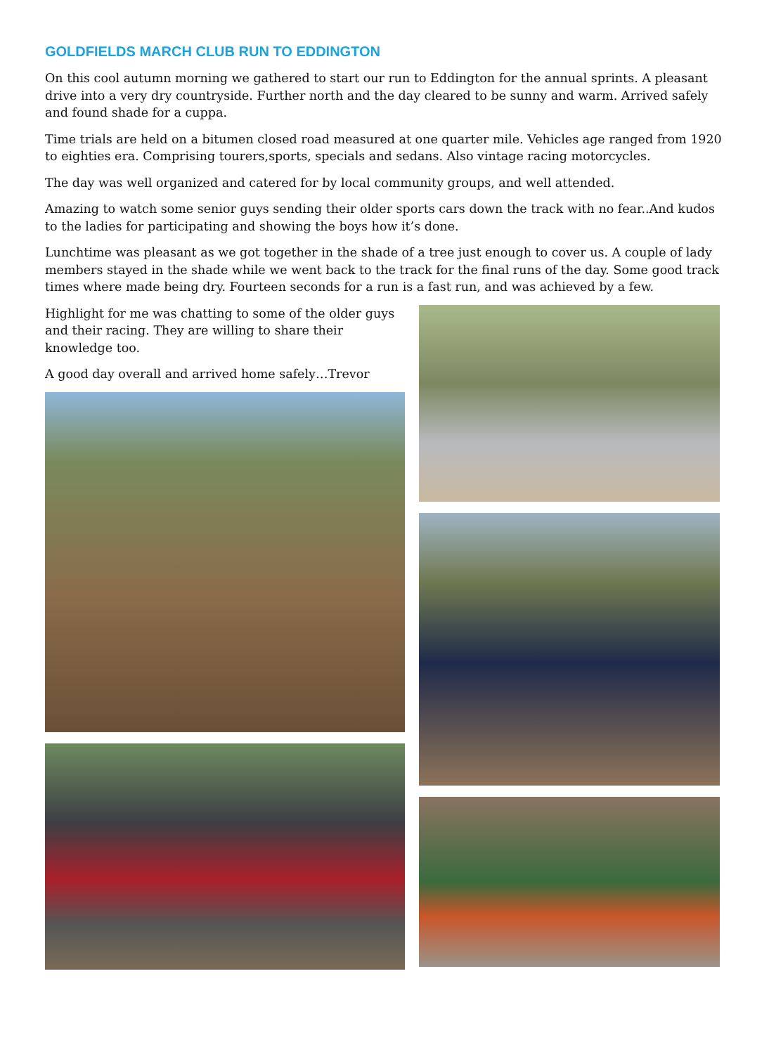GOLDFIELDS MARCH CLUB RUN TO EDDINGTON
On this cool autumn morning we gathered to start our run to Eddington for the annual sprints. A pleasant drive into a very dry countryside. Further north and the day cleared to be sunny and warm. Arrived safely and found shade for a cuppa.
Time trials are held on a bitumen closed road measured at one quarter mile. Vehicles age ranged from 1920 to eighties era. Comprising tourers,sports, specials and sedans. Also vintage racing motorcycles.
The day was well organized and catered for by local community groups, and well attended.
Amazing to watch some senior guys sending their older sports cars down the track with no fear..And kudos to the ladies for participating and showing the boys how it’s done.
Lunchtime was pleasant as we got together in the shade of a tree just enough to cover us. A couple of lady members stayed in the shade while we went back to the track for the final runs of the day. Some good track times where made being dry. Fourteen seconds for a run is a fast run, and was achieved by a few.
Highlight for me was chatting to some of the older guys and their racing. They are willing to share their knowledge too.
A good day overall and arrived home safely…Trevor